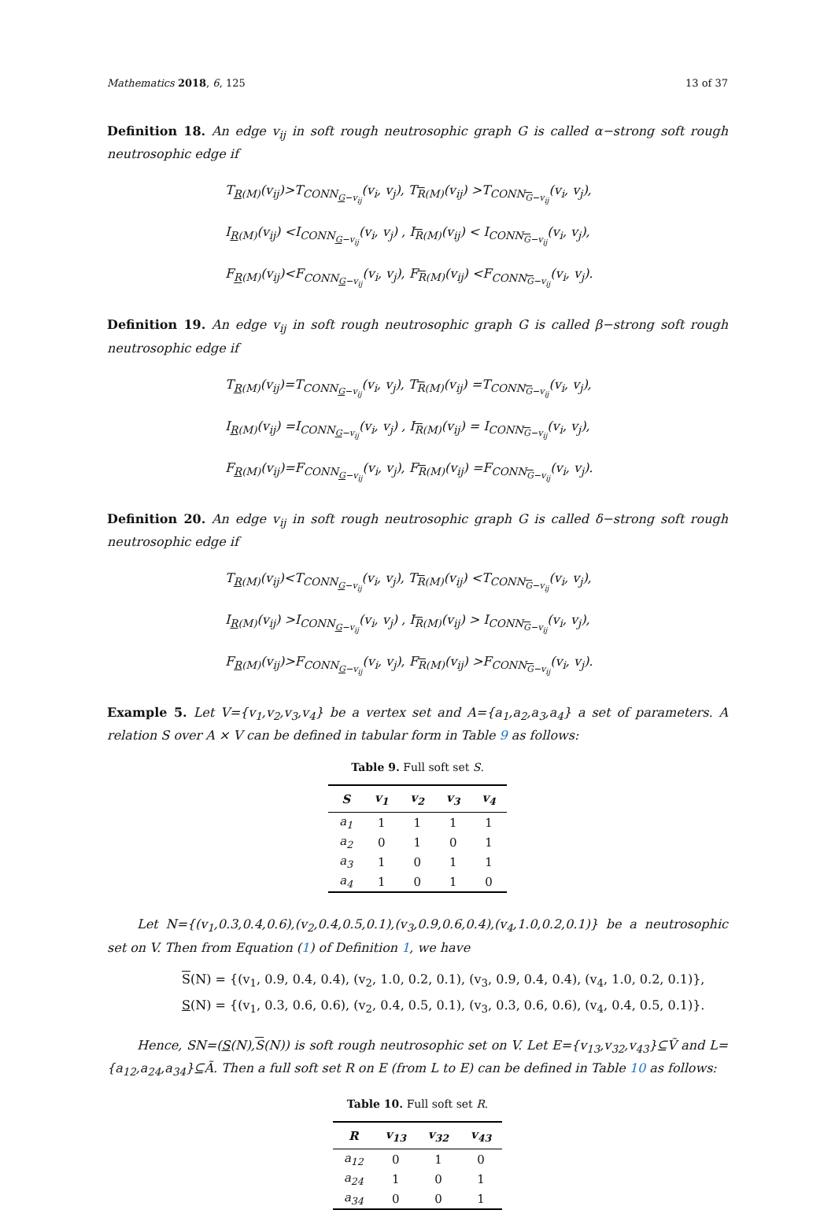Mathematics 2018, 6, 125 13 of 37
Definition 18. An edge v<sub>ij</sub> in soft rough neutrosophic graph G is called α−strong soft rough neutrosophic edge if
T<sub>R(M)</sub>(v<sub>ij</sub>)>T<sub>CONN<sub>G−v<sub>ij</sub></sub></sub>(v<sub>i</sub>, v<sub>j</sub>), T<sub>R(M)</sub>(v<sub>ij</sub>) >T<sub>CONN<sub>G−v<sub>ij</sub></sub></sub>(v<sub>i</sub>, v<sub>j</sub>),
I<sub>R(M)</sub>(v<sub>ij</sub>) <I<sub>CONN<sub>G−v<sub>ij</sub></sub></sub>(v<sub>i</sub>, v<sub>j</sub>) , I<sub>R(M)</sub>(v<sub>ij</sub>) < I<sub>CONN<sub>G−v<sub>ij</sub></sub></sub>(v<sub>i</sub>, v<sub>j</sub>),
F<sub>R(M)</sub>(v<sub>ij</sub>)<F<sub>CONN<sub>G−v<sub>ij</sub></sub></sub>(v<sub>i</sub>, v<sub>j</sub>), F<sub>R(M)</sub>(v<sub>ij</sub>) <F<sub>CONN<sub>G−v<sub>ij</sub></sub></sub>(v<sub>i</sub>, v<sub>j</sub>).
Definition 19. An edge v<sub>ij</sub> in soft rough neutrosophic graph G is called β−strong soft rough neutrosophic edge if
T<sub>R(M)</sub>(v<sub>ij</sub>)=T<sub>CONN<sub>G−v<sub>ij</sub></sub></sub>(v<sub>i</sub>, v<sub>j</sub>), T<sub>R(M)</sub>(v<sub>ij</sub>) =T<sub>CONN<sub>G−v<sub>ij</sub></sub></sub>(v<sub>i</sub>, v<sub>j</sub>),
I<sub>R(M)</sub>(v<sub>ij</sub>) =I<sub>CONN<sub>G−v<sub>ij</sub></sub></sub>(v<sub>i</sub>, v<sub>j</sub>) , I<sub>R(M)</sub>(v<sub>ij</sub>) = I<sub>CONN<sub>G−v<sub>ij</sub></sub></sub>(v<sub>i</sub>, v<sub>j</sub>),
F<sub>R(M)</sub>(v<sub>ij</sub>)=F<sub>CONN<sub>G−v<sub>ij</sub></sub></sub>(v<sub>i</sub>, v<sub>j</sub>), F<sub>R(M)</sub>(v<sub>ij</sub>) =F<sub>CONN<sub>G−v<sub>ij</sub></sub></sub>(v<sub>i</sub>, v<sub>j</sub>).
Definition 20. An edge v<sub>ij</sub> in soft rough neutrosophic graph G is called δ−strong soft rough neutrosophic edge if
T<sub>R(M)</sub>(v<sub>ij</sub>)<T<sub>CONN<sub>G−v<sub>ij</sub></sub></sub>(v<sub>i</sub>, v<sub>j</sub>), T<sub>R(M)</sub>(v<sub>ij</sub>) <T<sub>CONN<sub>G−v<sub>ij</sub></sub></sub>(v<sub>i</sub>, v<sub>j</sub>),
I<sub>R(M)</sub>(v<sub>ij</sub>) >I<sub>CONN<sub>G−v<sub>ij</sub></sub></sub>(v<sub>i</sub>, v<sub>j</sub>) , I<sub>R(M)</sub>(v<sub>ij</sub>) > I<sub>CONN<sub>G−v<sub>ij</sub></sub></sub>(v<sub>i</sub>, v<sub>j</sub>),
F<sub>R(M)</sub>(v<sub>ij</sub>)>F<sub>CONN<sub>G−v<sub>ij</sub></sub></sub>(v<sub>i</sub>, v<sub>j</sub>), F<sub>R(M)</sub>(v<sub>ij</sub>) >F<sub>CONN<sub>G−v<sub>ij</sub></sub></sub>(v<sub>i</sub>, v<sub>j</sub>).
Example 5. Let V={v<sub>1</sub>,v<sub>2</sub>,v<sub>3</sub>,v<sub>4</sub>} be a vertex set and A={a<sub>1</sub>,a<sub>2</sub>,a<sub>3</sub>,a<sub>4</sub>} a set of parameters. A relation S over A × V can be defined in tabular form in Table 9 as follows:
Table 9. Full soft set S.
| S | v<sub>1</sub> | v<sub>2</sub> | v<sub>3</sub> | v<sub>4</sub> |
| --- | --- | --- | --- | --- |
| a<sub>1</sub> | 1 | 1 | 1 | 1 |
| a<sub>2</sub> | 0 | 1 | 0 | 1 |
| a<sub>3</sub> | 1 | 0 | 1 | 1 |
| a<sub>4</sub> | 1 | 0 | 1 | 0 |
Let N={(v<sub>1</sub>,0.3,0.4,0.6),(v<sub>2</sub>,0.4,0.5,0.1),(v<sub>3</sub>,0.9,0.6,0.4),(v<sub>4</sub>,1.0,0.2,0.1)} be a neutrosophic set on V. Then from Equation (1) of Definition 1, we have
S(N) = {(v<sub>1</sub>, 0.9, 0.4, 0.4), (v<sub>2</sub>, 1.0, 0.2, 0.1), (v<sub>3</sub>, 0.9, 0.4, 0.4), (v<sub>4</sub>, 1.0, 0.2, 0.1)},
S(N) = {(v<sub>1</sub>, 0.3, 0.6, 0.6), (v<sub>2</sub>, 0.4, 0.5, 0.1), (v<sub>3</sub>, 0.3, 0.6, 0.6), (v<sub>4</sub>, 0.4, 0.5, 0.1)}.
Hence, SN=(S(N),S(N)) is soft rough neutrosophic set on V. Let E={v<sub>13</sub>,v<sub>32</sub>,v<sub>43</sub>}⊆Ṽ and L={a<sub>12</sub>,a<sub>24</sub>,a<sub>34</sub>}⊆Ã. Then a full soft set R on E (from L to E) can be defined in Table 10 as follows:
Table 10. Full soft set R.
| R | v<sub>13</sub> | v<sub>32</sub> | v<sub>43</sub> |
| --- | --- | --- | --- |
| a<sub>12</sub> | 0 | 1 | 0 |
| a<sub>24</sub> | 1 | 0 | 1 |
| a<sub>34</sub> | 0 | 0 | 1 |